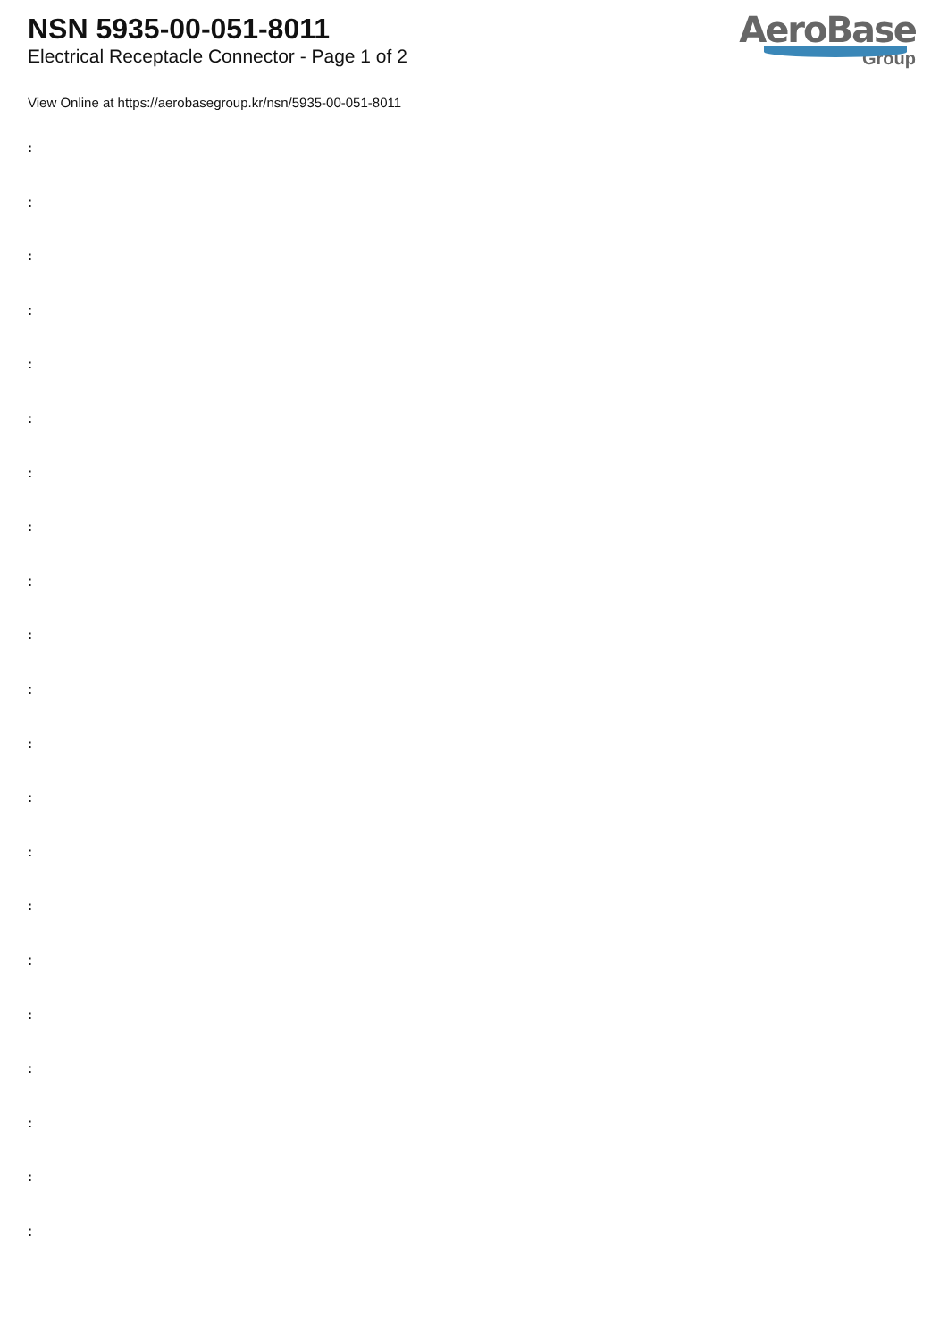NSN 5935-00-051-8011
Electrical Receptacle Connector - Page 1 of 2
AeroBase
Group
View Online at https://aerobasegroup.kr/nsn/5935-00-051-8011
:
:
:
:
:
:
:
:
:
:
:
:
:
:
:
:
:
:
:
:
: